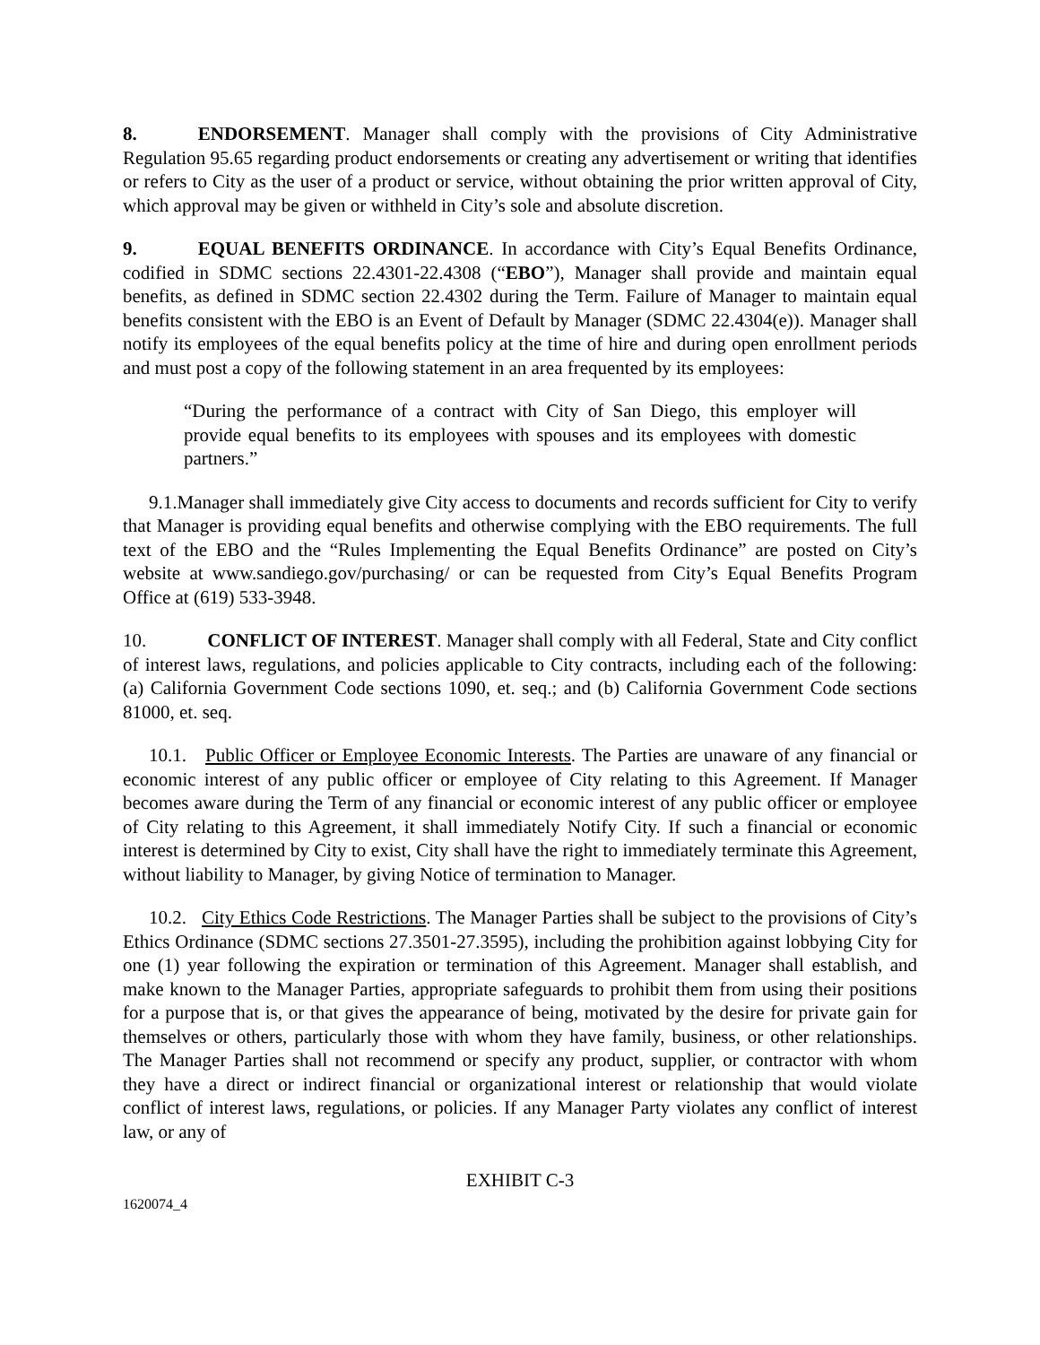8. ENDORSEMENT. Manager shall comply with the provisions of City Administrative Regulation 95.65 regarding product endorsements or creating any advertisement or writing that identifies or refers to City as the user of a product or service, without obtaining the prior written approval of City, which approval may be given or withheld in City’s sole and absolute discretion.
9. EQUAL BENEFITS ORDINANCE. In accordance with City’s Equal Benefits Ordinance, codified in SDMC sections 22.4301-22.4308 (“EBO”), Manager shall provide and maintain equal benefits, as defined in SDMC section 22.4302 during the Term. Failure of Manager to maintain equal benefits consistent with the EBO is an Event of Default by Manager (SDMC 22.4304(e)). Manager shall notify its employees of the equal benefits policy at the time of hire and during open enrollment periods and must post a copy of the following statement in an area frequented by its employees:
“During the performance of a contract with City of San Diego, this employer will provide equal benefits to its employees with spouses and its employees with domestic partners.”
9.1.Manager shall immediately give City access to documents and records sufficient for City to verify that Manager is providing equal benefits and otherwise complying with the EBO requirements. The full text of the EBO and the “Rules Implementing the Equal Benefits Ordinance” are posted on City’s website at www.sandiego.gov/purchasing/ or can be requested from City’s Equal Benefits Program Office at (619) 533-3948.
10. CONFLICT OF INTEREST. Manager shall comply with all Federal, State and City conflict of interest laws, regulations, and policies applicable to City contracts, including each of the following: (a) California Government Code sections 1090, et. seq.; and (b) California Government Code sections 81000, et. seq.
10.1. Public Officer or Employee Economic Interests. The Parties are unaware of any financial or economic interest of any public officer or employee of City relating to this Agreement. If Manager becomes aware during the Term of any financial or economic interest of any public officer or employee of City relating to this Agreement, it shall immediately Notify City. If such a financial or economic interest is determined by City to exist, City shall have the right to immediately terminate this Agreement, without liability to Manager, by giving Notice of termination to Manager.
10.2. City Ethics Code Restrictions. The Manager Parties shall be subject to the provisions of City’s Ethics Ordinance (SDMC sections 27.3501-27.3595), including the prohibition against lobbying City for one (1) year following the expiration or termination of this Agreement. Manager shall establish, and make known to the Manager Parties, appropriate safeguards to prohibit them from using their positions for a purpose that is, or that gives the appearance of being, motivated by the desire for private gain for themselves or others, particularly those with whom they have family, business, or other relationships. The Manager Parties shall not recommend or specify any product, supplier, or contractor with whom they have a direct or indirect financial or organizational interest or relationship that would violate conflict of interest laws, regulations, or policies. If any Manager Party violates any conflict of interest law, or any of
EXHIBIT C-3
1620074_4